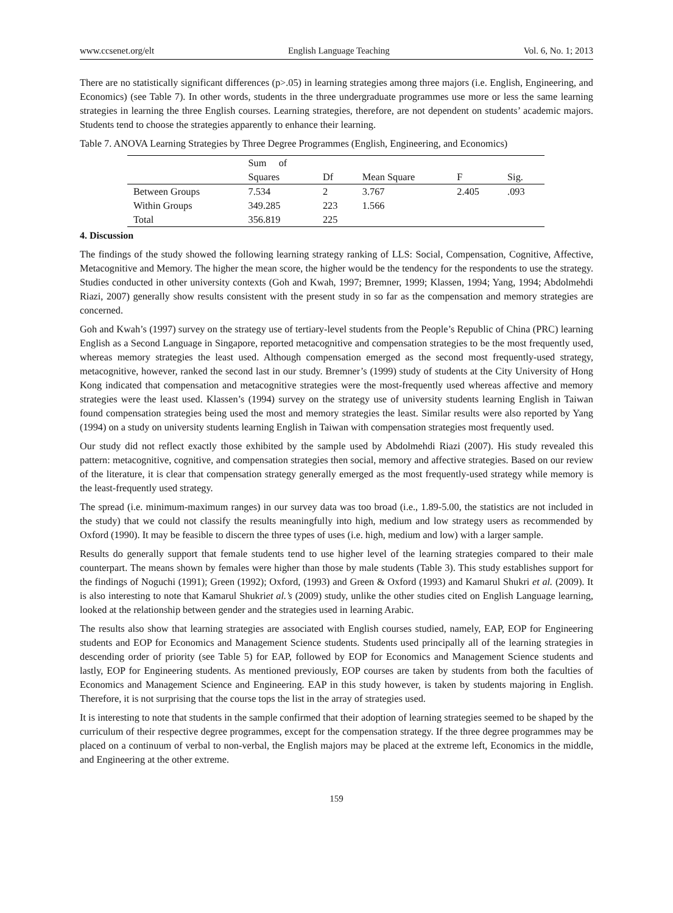www.ccsenet.org/elt English Language Teaching Vol. 6, No. 1; 2013
There are no statistically significant differences (p>.05) in learning strategies among three majors (i.e. English, Engineering, and Economics) (see Table 7). In other words, students in the three undergraduate programmes use more or less the same learning strategies in learning the three English courses. Learning strategies, therefore, are not dependent on students’ academic majors. Students tend to choose the strategies apparently to enhance their learning.
Table 7. ANOVA Learning Strategies by Three Degree Programmes (English, Engineering, and Economics)
| | Sum of Squares | Df | Mean Square | F | Sig. |
| --- | --- | --- | --- | --- | --- |
| Between Groups | 7.534 | 2 | 3.767 | 2.405 | .093 |
| Within Groups | 349.285 | 223 | 1.566 | | |
| Total | 356.819 | 225 | | | |
4. Discussion
The findings of the study showed the following learning strategy ranking of LLS: Social, Compensation, Cognitive, Affective, Metacognitive and Memory. The higher the mean score, the higher would be the tendency for the respondents to use the strategy. Studies conducted in other university contexts (Goh and Kwah, 1997; Bremner, 1999; Klassen, 1994; Yang, 1994; Abdolmehdi Riazi, 2007) generally show results consistent with the present study in so far as the compensation and memory strategies are concerned.
Goh and Kwah’s (1997) survey on the strategy use of tertiary-level students from the People’s Republic of China (PRC) learning English as a Second Language in Singapore, reported metacognitive and compensation strategies to be the most frequently used, whereas memory strategies the least used. Although compensation emerged as the second most frequently-used strategy, metacognitive, however, ranked the second last in our study. Bremner’s (1999) study of students at the City University of Hong Kong indicated that compensation and metacognitive strategies were the most-frequently used whereas affective and memory strategies were the least used. Klassen’s (1994) survey on the strategy use of university students learning English in Taiwan found compensation strategies being used the most and memory strategies the least. Similar results were also reported by Yang (1994) on a study on university students learning English in Taiwan with compensation strategies most frequently used.
Our study did not reflect exactly those exhibited by the sample used by Abdolmehdi Riazi (2007). His study revealed this pattern: metacognitive, cognitive, and compensation strategies then social, memory and affective strategies. Based on our review of the literature, it is clear that compensation strategy generally emerged as the most frequently-used strategy while memory is the least-frequently used strategy.
The spread (i.e. minimum-maximum ranges) in our survey data was too broad (i.e., 1.89-5.00, the statistics are not included in the study) that we could not classify the results meaningfully into high, medium and low strategy users as recommended by Oxford (1990). It may be feasible to discern the three types of uses (i.e. high, medium and low) with a larger sample.
Results do generally support that female students tend to use higher level of the learning strategies compared to their male counterpart. The means shown by females were higher than those by male students (Table 3). This study establishes support for the findings of Noguchi (1991); Green (1992); Oxford, (1993) and Green & Oxford (1993) and Kamarul Shukri et al. (2009). It is also interesting to note that Kamarul Shukriet al.’s (2009) study, unlike the other studies cited on English Language learning, looked at the relationship between gender and the strategies used in learning Arabic.
The results also show that learning strategies are associated with English courses studied, namely, EAP, EOP for Engineering students and EOP for Economics and Management Science students. Students used principally all of the learning strategies in descending order of priority (see Table 5) for EAP, followed by EOP for Economics and Management Science students and lastly, EOP for Engineering students. As mentioned previously, EOP courses are taken by students from both the faculties of Economics and Management Science and Engineering. EAP in this study however, is taken by students majoring in English. Therefore, it is not surprising that the course tops the list in the array of strategies used.
It is interesting to note that students in the sample confirmed that their adoption of learning strategies seemed to be shaped by the curriculum of their respective degree programmes, except for the compensation strategy. If the three degree programmes may be placed on a continuum of verbal to non-verbal, the English majors may be placed at the extreme left, Economics in the middle, and Engineering at the other extreme.
159